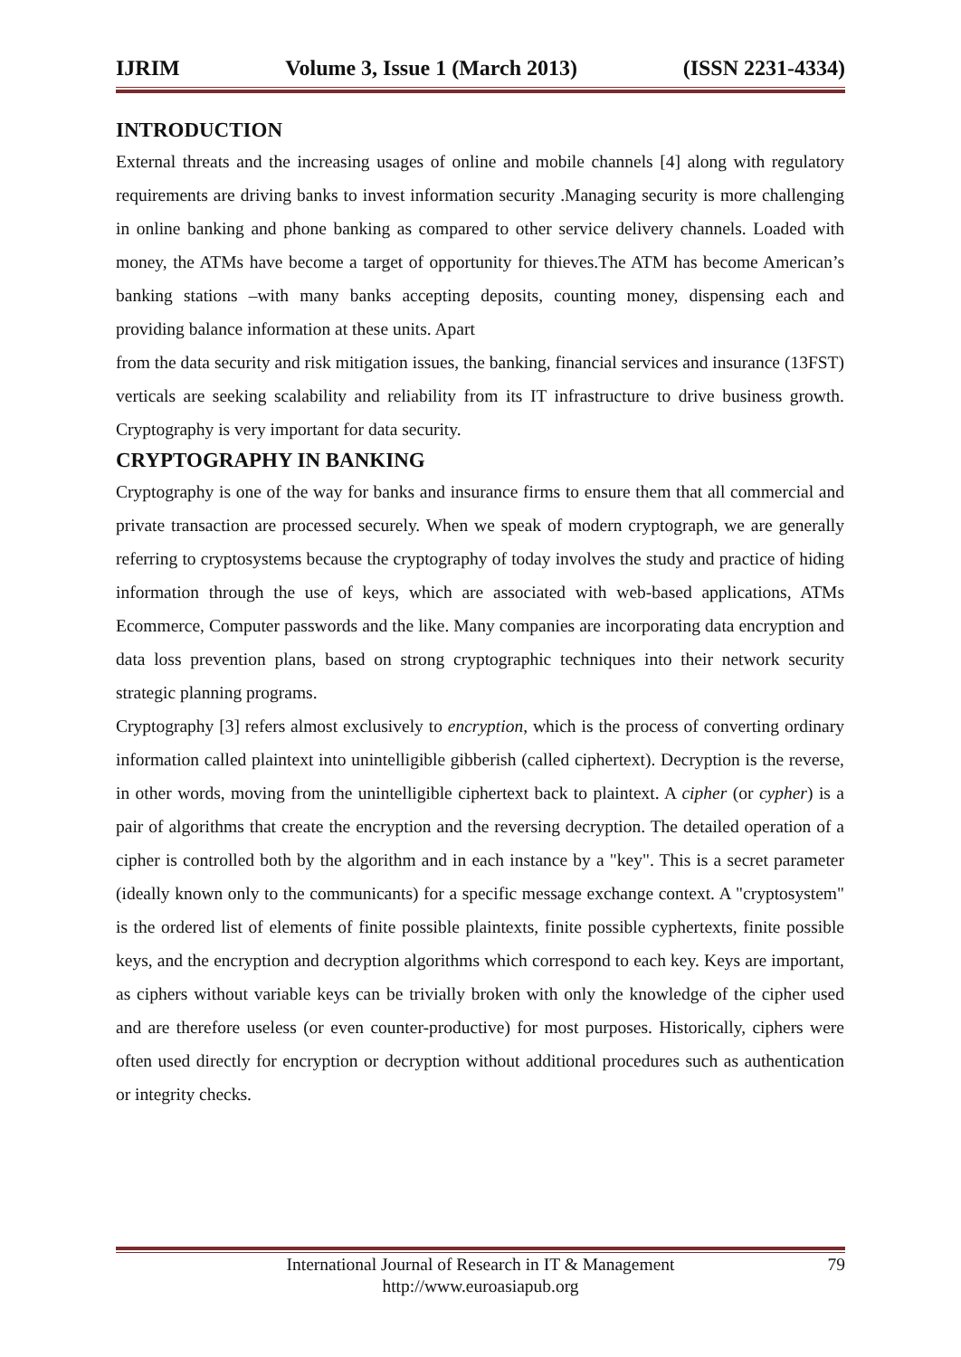IJRIM Volume 3, Issue 1 (March 2013) (ISSN 2231-4334)
INTRODUCTION
External threats and the increasing usages of online and mobile channels [4] along with regulatory requirements are driving banks to invest information security .Managing security is more challenging in online banking and phone banking as compared to other service delivery channels. Loaded with money, the ATMs have become a target of opportunity for thieves.The ATM has become American’s banking stations –with many banks accepting deposits, counting money, dispensing each and providing balance information at these units. Apart
from the data security and risk mitigation issues, the banking, financial services and insurance (13FST) verticals are seeking scalability and reliability from its IT infrastructure to drive business growth. Cryptography is very important for data security.
CRYPTOGRAPHY IN BANKING
Cryptography is one of the way for banks and insurance firms to ensure them that all commercial and private transaction are processed securely. When we speak of modern cryptograph, we are generally referring to cryptosystems because the cryptography of today involves the study and practice of hiding information through the use of keys, which are associated with web-based applications, ATMs Ecommerce, Computer passwords and the like. Many companies are incorporating data encryption and data loss prevention plans, based on strong cryptographic techniques into their network security strategic planning programs.
Cryptography [3] refers almost exclusively to encryption, which is the process of converting ordinary information called plaintext into unintelligible gibberish (called ciphertext). Decryption is the reverse, in other words, moving from the unintelligible ciphertext back to plaintext. A cipher (or cypher) is a pair of algorithms that create the encryption and the reversing decryption. The detailed operation of a cipher is controlled both by the algorithm and in each instance by a "key". This is a secret parameter (ideally known only to the communicants) for a specific message exchange context. A "cryptosystem" is the ordered list of elements of finite possible plaintexts, finite possible cyphertexts, finite possible keys, and the encryption and decryption algorithms which correspond to each key. Keys are important, as ciphers without variable keys can be trivially broken with only the knowledge of the cipher used and are therefore useless (or even counter-productive) for most purposes. Historically, ciphers were often used directly for encryption or decryption without additional procedures such as authentication or integrity checks.
International Journal of Research in IT & Management
http://www.euroasiapub.org
79